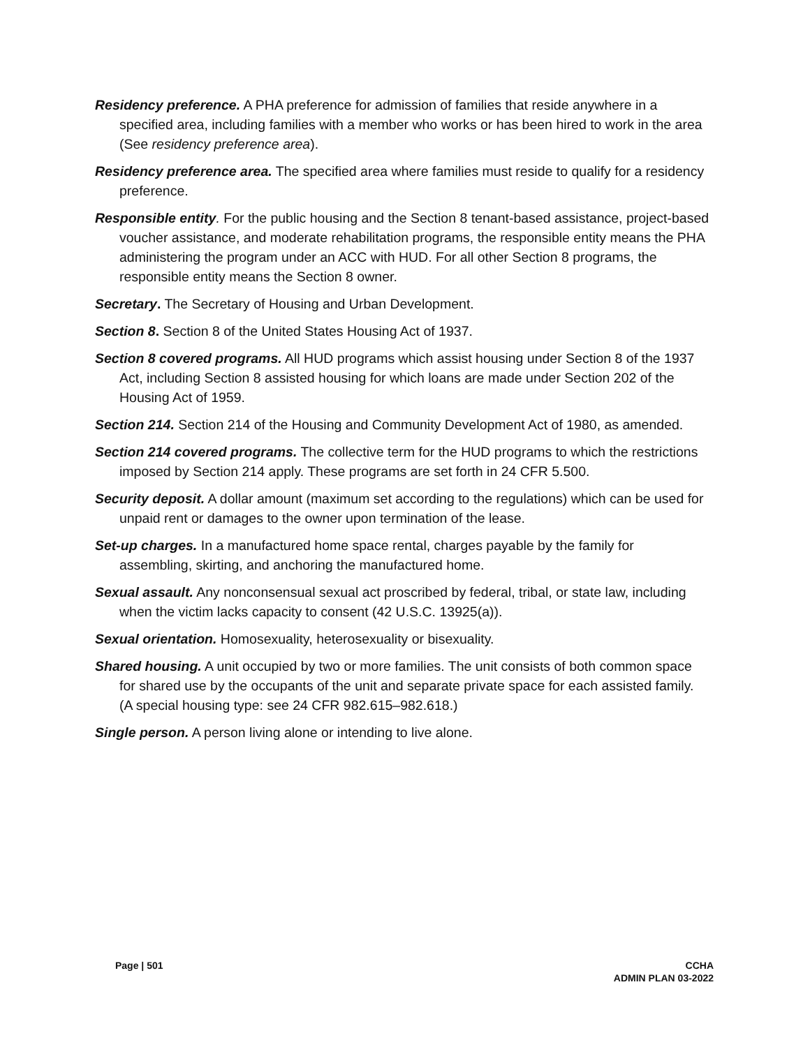Residency preference. A PHA preference for admission of families that reside anywhere in a specified area, including families with a member who works or has been hired to work in the area (See residency preference area).
Residency preference area. The specified area where families must reside to qualify for a residency preference.
Responsible entity. For the public housing and the Section 8 tenant-based assistance, project-based voucher assistance, and moderate rehabilitation programs, the responsible entity means the PHA administering the program under an ACC with HUD. For all other Section 8 programs, the responsible entity means the Section 8 owner.
Secretary. The Secretary of Housing and Urban Development.
Section 8. Section 8 of the United States Housing Act of 1937.
Section 8 covered programs. All HUD programs which assist housing under Section 8 of the 1937 Act, including Section 8 assisted housing for which loans are made under Section 202 of the Housing Act of 1959.
Section 214. Section 214 of the Housing and Community Development Act of 1980, as amended.
Section 214 covered programs. The collective term for the HUD programs to which the restrictions imposed by Section 214 apply. These programs are set forth in 24 CFR 5.500.
Security deposit. A dollar amount (maximum set according to the regulations) which can be used for unpaid rent or damages to the owner upon termination of the lease.
Set-up charges. In a manufactured home space rental, charges payable by the family for assembling, skirting, and anchoring the manufactured home.
Sexual assault. Any nonconsensual sexual act proscribed by federal, tribal, or state law, including when the victim lacks capacity to consent (42 U.S.C. 13925(a)).
Sexual orientation. Homosexuality, heterosexuality or bisexuality.
Shared housing. A unit occupied by two or more families. The unit consists of both common space for shared use by the occupants of the unit and separate private space for each assisted family. (A special housing type: see 24 CFR 982.615–982.618.)
Single person. A person living alone or intending to live alone.
Page | 501 CCHA
ADMIN PLAN 03-2022